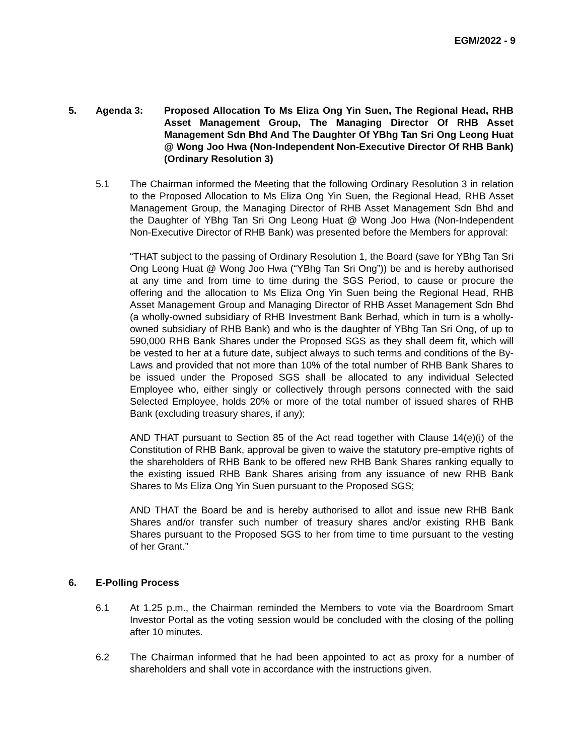EGM/2022 - 9
5. Agenda 3: Proposed Allocation To Ms Eliza Ong Yin Suen, The Regional Head, RHB Asset Management Group, The Managing Director Of RHB Asset Management Sdn Bhd And The Daughter Of YBhg Tan Sri Ong Leong Huat @ Wong Joo Hwa (Non-Independent Non-Executive Director Of RHB Bank) (Ordinary Resolution 3)
5.1 The Chairman informed the Meeting that the following Ordinary Resolution 3 in relation to the Proposed Allocation to Ms Eliza Ong Yin Suen, the Regional Head, RHB Asset Management Group, the Managing Director of RHB Asset Management Sdn Bhd and the Daughter of YBhg Tan Sri Ong Leong Huat @ Wong Joo Hwa (Non-Independent Non-Executive Director of RHB Bank) was presented before the Members for approval:
“THAT subject to the passing of Ordinary Resolution 1, the Board (save for YBhg Tan Sri Ong Leong Huat @ Wong Joo Hwa (“YBhg Tan Sri Ong”)) be and is hereby authorised at any time and from time to time during the SGS Period, to cause or procure the offering and the allocation to Ms Eliza Ong Yin Suen being the Regional Head, RHB Asset Management Group and Managing Director of RHB Asset Management Sdn Bhd (a wholly-owned subsidiary of RHB Investment Bank Berhad, which in turn is a wholly-owned subsidiary of RHB Bank) and who is the daughter of YBhg Tan Sri Ong, of up to 590,000 RHB Bank Shares under the Proposed SGS as they shall deem fit, which will be vested to her at a future date, subject always to such terms and conditions of the By-Laws and provided that not more than 10% of the total number of RHB Bank Shares to be issued under the Proposed SGS shall be allocated to any individual Selected Employee who, either singly or collectively through persons connected with the said Selected Employee, holds 20% or more of the total number of issued shares of RHB Bank (excluding treasury shares, if any);
AND THAT pursuant to Section 85 of the Act read together with Clause 14(e)(i) of the Constitution of RHB Bank, approval be given to waive the statutory pre-emptive rights of the shareholders of RHB Bank to be offered new RHB Bank Shares ranking equally to the existing issued RHB Bank Shares arising from any issuance of new RHB Bank Shares to Ms Eliza Ong Yin Suen pursuant to the Proposed SGS;
AND THAT the Board be and is hereby authorised to allot and issue new RHB Bank Shares and/or transfer such number of treasury shares and/or existing RHB Bank Shares pursuant to the Proposed SGS to her from time to time pursuant to the vesting of her Grant.”
6. E-Polling Process
6.1 At 1.25 p.m., the Chairman reminded the Members to vote via the Boardroom Smart Investor Portal as the voting session would be concluded with the closing of the polling after 10 minutes.
6.2 The Chairman informed that he had been appointed to act as proxy for a number of shareholders and shall vote in accordance with the instructions given.